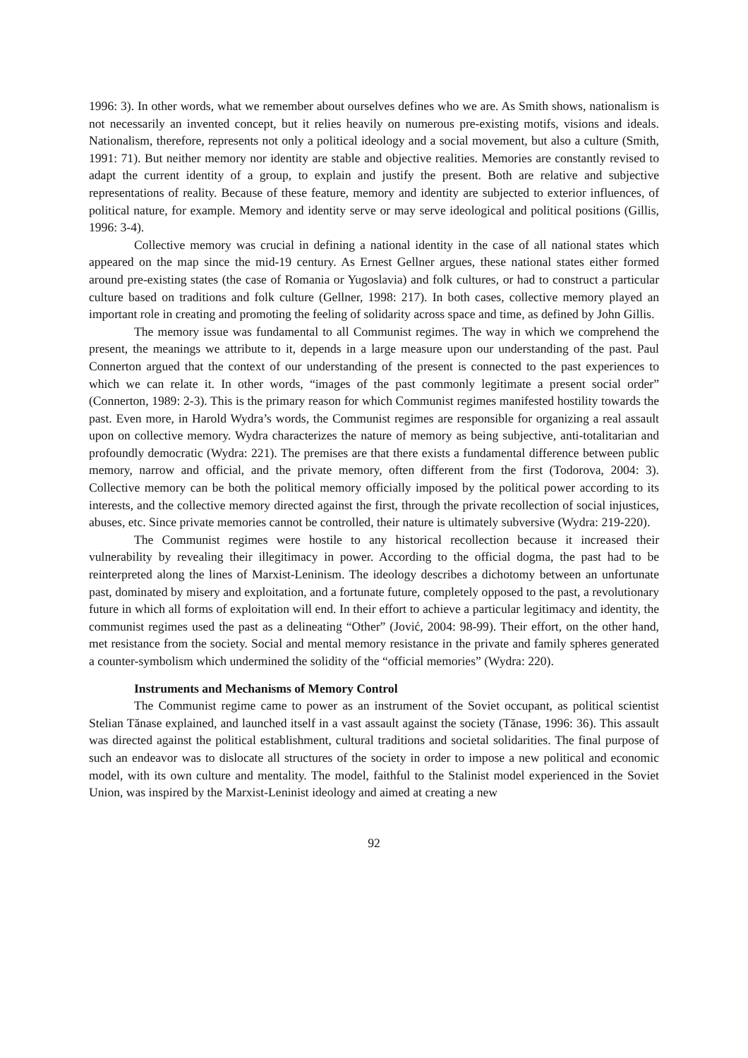1996: 3). In other words, what we remember about ourselves defines who we are. As Smith shows, nationalism is not necessarily an invented concept, but it relies heavily on numerous pre-existing motifs, visions and ideals. Nationalism, therefore, represents not only a political ideology and a social movement, but also a culture (Smith, 1991: 71). But neither memory nor identity are stable and objective realities. Memories are constantly revised to adapt the current identity of a group, to explain and justify the present. Both are relative and subjective representations of reality. Because of these feature, memory and identity are subjected to exterior influences, of political nature, for example. Memory and identity serve or may serve ideological and political positions (Gillis, 1996: 3-4).
Collective memory was crucial in defining a national identity in the case of all national states which appeared on the map since the mid-19 century. As Ernest Gellner argues, these national states either formed around pre-existing states (the case of Romania or Yugoslavia) and folk cultures, or had to construct a particular culture based on traditions and folk culture (Gellner, 1998: 217). In both cases, collective memory played an important role in creating and promoting the feeling of solidarity across space and time, as defined by John Gillis.
The memory issue was fundamental to all Communist regimes. The way in which we comprehend the present, the meanings we attribute to it, depends in a large measure upon our understanding of the past. Paul Connerton argued that the context of our understanding of the present is connected to the past experiences to which we can relate it. In other words, “images of the past commonly legitimate a present social order” (Connerton, 1989: 2-3). This is the primary reason for which Communist regimes manifested hostility towards the past. Even more, in Harold Wydra’s words, the Communist regimes are responsible for organizing a real assault upon on collective memory. Wydra characterizes the nature of memory as being subjective, anti-totalitarian and profoundly democratic (Wydra: 221). The premises are that there exists a fundamental difference between public memory, narrow and official, and the private memory, often different from the first (Todorova, 2004: 3). Collective memory can be both the political memory officially imposed by the political power according to its interests, and the collective memory directed against the first, through the private recollection of social injustices, abuses, etc. Since private memories cannot be controlled, their nature is ultimately subversive (Wydra: 219-220).
The Communist regimes were hostile to any historical recollection because it increased their vulnerability by revealing their illegitimacy in power. According to the official dogma, the past had to be reinterpreted along the lines of Marxist-Leninism. The ideology describes a dichotomy between an unfortunate past, dominated by misery and exploitation, and a fortunate future, completely opposed to the past, a revolutionary future in which all forms of exploitation will end. In their effort to achieve a particular legitimacy and identity, the communist regimes used the past as a delineating “Other” (Jović, 2004: 98-99). Their effort, on the other hand, met resistance from the society. Social and mental memory resistance in the private and family spheres generated a counter-symbolism which undermined the solidity of the “official memories” (Wydra: 220).
Instruments and Mechanisms of Memory Control
The Communist regime came to power as an instrument of the Soviet occupant, as political scientist Stelian Tănase explained, and launched itself in a vast assault against the society (Tănase, 1996: 36). This assault was directed against the political establishment, cultural traditions and societal solidarities. The final purpose of such an endeavor was to dislocate all structures of the society in order to impose a new political and economic model, with its own culture and mentality. The model, faithful to the Stalinist model experienced in the Soviet Union, was inspired by the Marxist-Leninist ideology and aimed at creating a new
92